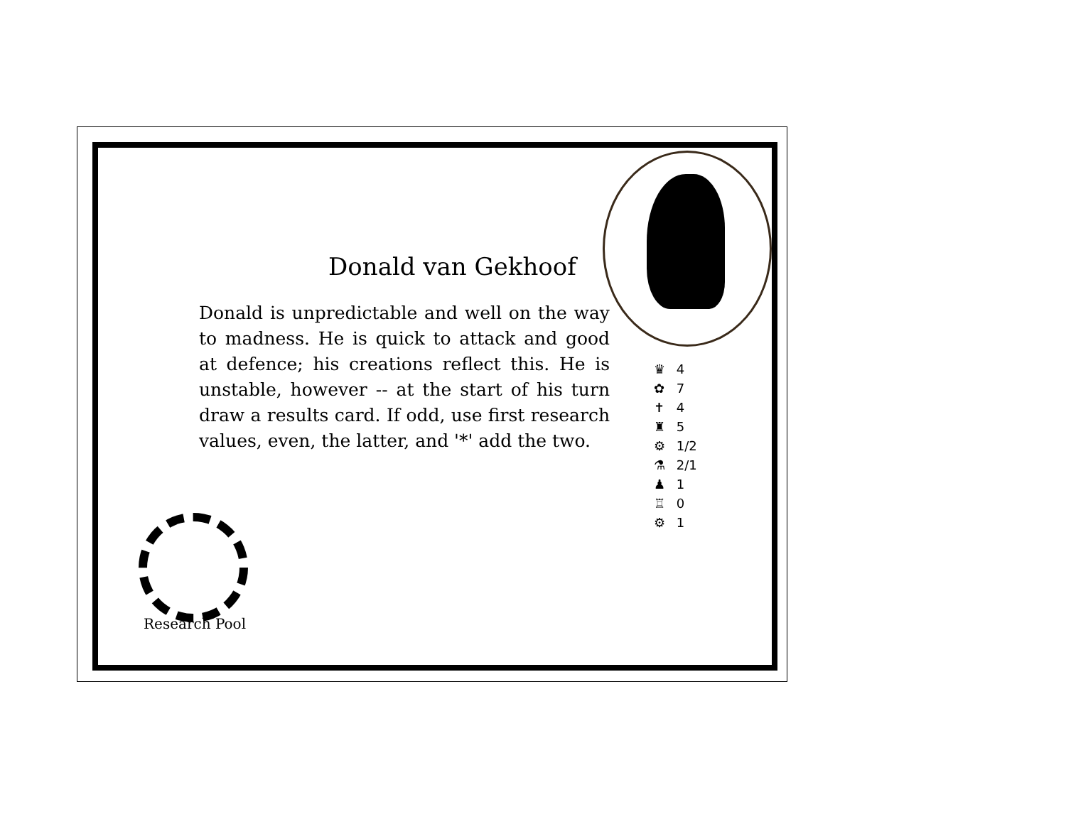Donald van Gekhoof
Donald is unpredictable and well on the way to madness. He is quick to attack and good at defence; his creations reflect this. He is unstable, however -- at the start of his turn draw a results card. If odd, use first research values, even, the latter, and '*' add the two.
♛ 4
✿ 7
✝ 4
♜ 5
⚙ 1/2
⚗ 2/1
♟ 1
♖ 0
⚙ 1
Research Pool